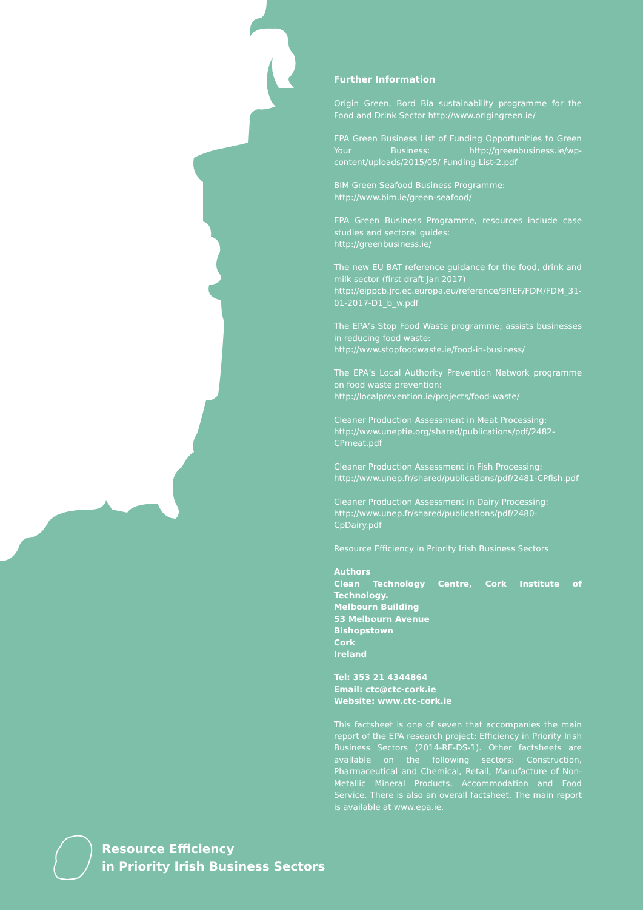Further Information
Origin Green, Bord Bia sustainability programme for the Food and Drink Sector http://www.origingreen.ie/
EPA Green Business List of Funding Opportunities to Green Your Business: http://greenbusiness.ie/wp-content/uploads/2015/05/ Funding-List-2.pdf
BIM Green Seafood Business Programme:
http://www.bim.ie/green-seafood/
EPA Green Business Programme, resources include case studies and sectoral guides:
http://greenbusiness.ie/
The new EU BAT reference guidance for the food, drink and milk sector (first draft Jan 2017)
http://eippcb.jrc.ec.europa.eu/reference/BREF/FDM/FDM_31-01-2017-D1_b_w.pdf
The EPA’s Stop Food Waste programme; assists businesses in reducing food waste:
http://www.stopfoodwaste.ie/food-in-business/
The EPA’s Local Authority Prevention Network programme on food waste prevention:
http://localprevention.ie/projects/food-waste/
Cleaner Production Assessment in Meat Processing:
http://www.uneptie.org/shared/publications/pdf/2482-CPmeat.pdf
Cleaner Production Assessment in Fish Processing:
http://www.unep.fr/shared/publications/pdf/2481-CPfish.pdf
Cleaner Production Assessment in Dairy Processing:
http://www.unep.fr/shared/publications/pdf/2480-CpDairy.pdf
Resource Efficiency in Priority Irish Business Sectors
Authors
Clean Technology Centre, Cork Institute of Technology.
Melbourn Building
53 Melbourn Avenue
Bishopstown
Cork
Ireland
Tel: 353 21 4344864
Email: ctc@ctc-cork.ie
Website: www.ctc-cork.ie
This factsheet is one of seven that accompanies the main report of the EPA research project: Efficiency in Priority Irish Business Sectors (2014-RE-DS-1). Other factsheets are available on the following sectors: Construction, Pharmaceutical and Chemical, Retail, Manufacture of Non-Metallic Mineral Products, Accommodation and Food Service. There is also an overall factsheet. The main report is available at www.epa.ie.
Resource Efficiency
in Priority Irish Business Sectors